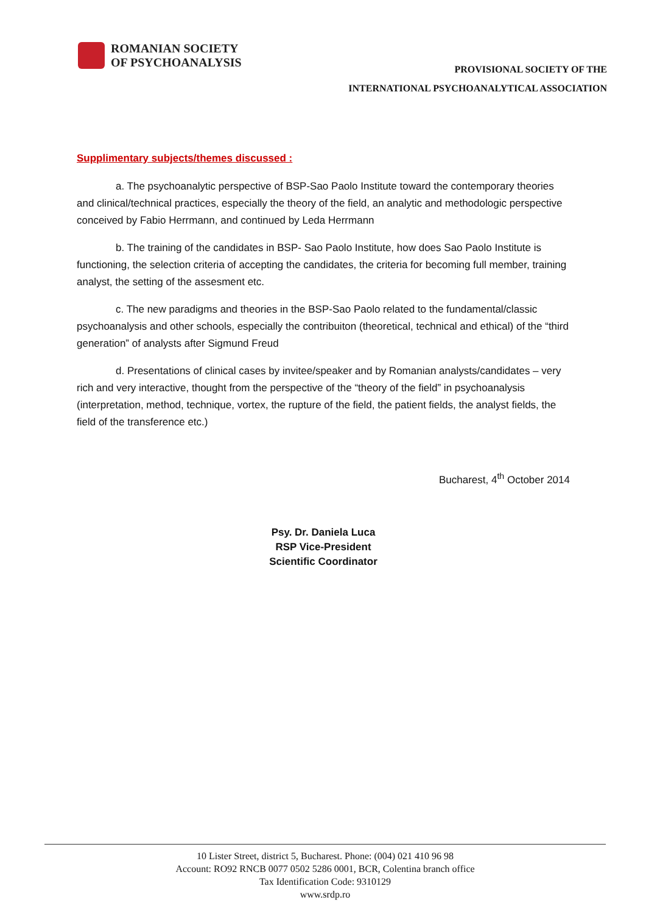ROMANIAN SOCIETY
OF PSYCHOANALYSIS
PROVISIONAL SOCIETY OF THE
INTERNATIONAL PSYCHOANALYTICAL ASSOCIATION
Supplimentary subjects/themes discussed :
a. The psychoanalytic perspective of BSP-Sao Paolo Institute toward the contemporary theories and clinical/technical practices, especially the theory of the field, an analytic and methodologic perspective conceived by Fabio Herrmann, and continued by Leda Herrmann
b. The training of the candidates in BSP- Sao Paolo Institute, how does Sao Paolo Institute is functioning, the selection criteria of accepting the candidates, the criteria for becoming full member, training analyst, the setting of the assesment etc.
c. The new paradigms and theories in the BSP-Sao Paolo related to the fundamental/classic psychoanalysis and other schools, especially the contribuiton (theoretical, technical and ethical) of the “third generation” of analysts after Sigmund Freud
d. Presentations of clinical cases by invitee/speaker and by Romanian analysts/candidates – very rich and very interactive, thought from the perspective of the “theory of the field” in psychoanalysis (interpretation, method, technique, vortex, the rupture of the field, the patient fields, the analyst fields, the field of the transference etc.)
Bucharest, 4<sup>th</sup> October 2014
Psy. Dr. Daniela Luca
RSP Vice-President
Scientific Coordinator
10 Lister Street, district 5, Bucharest. Phone: (004) 021 410 96 98
Account: RO92 RNCB 0077 0502 5286 0001, BCR, Colentina branch office
Tax Identification Code: 9310129
www.srdp.ro